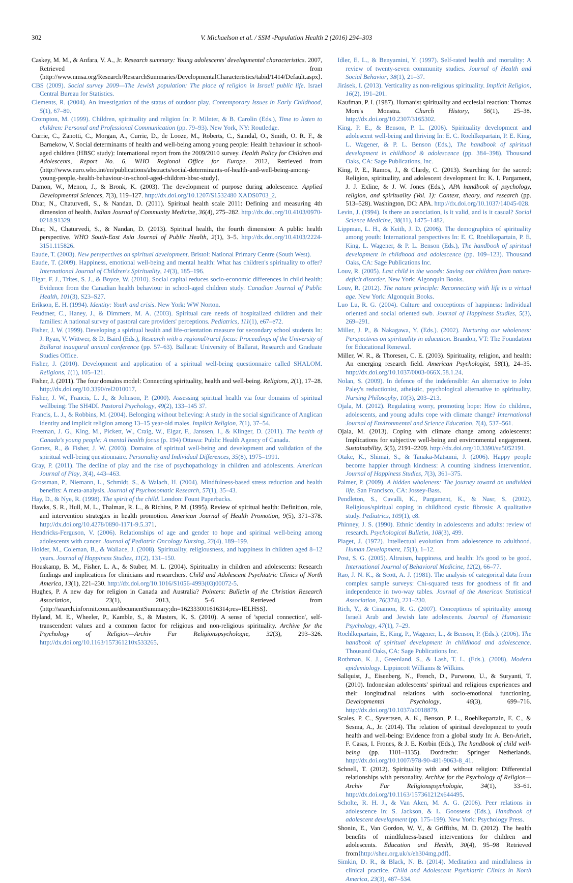302 V. Michaelson et al. / SSM -Population Health 2 (2016) 294–303
Caskey, M. M., & Anfara, V. A., Jr. Research summary: Young adolescents' developmental characteristics. 2007, Retrieved from ⟨http://www.nmsa.org/Research/ResearchSummaries/DevelopmentalCharacteristics/tabid/1414/Default.aspx⟩.
CBS (2009). Social survey 2009—The Jewish population: The place of religion in Israeli public life. Israel Central Bureau for Statistics.
Clements, R. (2004). An investigation of the status of outdoor play. Contemporary Issues in Early Childhood, 5(1), 67–80.
Crompton, M. (1999). Children, spirituality and religion In: P. Milnter, & B. Carolin (Eds.), Time to listen to children: Personal and Professional Communication (pp. 79–93). New York, NY: Routledge.
Currie, C., Zanotti, C., Morgan, A., Currie, D., de Looze, M., Roberts, C., Samdal, O., Smith, O. R. F., & Barnekow, V. Social determinants of health and well-being among young people: Health behaviour in school-aged children (HBSC study): International report from the 2009/2010 survey. Health Policy for Children and Adolescents, Report No. 6, WHO Regional Office for Europe. 2012, Retrieved from ⟨http://www.euro.who.int/en/publications/abstracts/social-determinants-of-health-and-well-being-among-young-people.-health-behaviour-in-school-aged-children-hbsc-study⟩.
Damon, W., Menon, J., & Bronk, K. (2003). The development of purpose during adolescence. Applied Developmental Sciences, 7(3), 119–127. http://dx.doi.org/10.1207/S1532480 XADS0703_2.
Dhar, N., Chaturvedi, S., & Nandan, D. (2011). Spiritual health scale 2011: Defining and measuring 4th dimension of health. Indian Journal of Community Medicine, 36(4), 275–282. http://dx.doi.org/10.4103/0970-0218.91329.
Dhar, N., Chaturvedi, S., & Nandan, D. (2013). Spiritual health, the fourth dimension: A public health perspective. WHO South-East Asia Journal of Public Health, 2(1), 3–5. http://dx.doi.org/10.4103/2224-3151.115826.
Eaude, T. (2003). New perspectives on spiritual development. Bristol: National Primary Centre (South West).
Eaude, T. (2009). Happiness, emotional well-being and mental health: What has children's spirituality to offer? International Journal of Children's Spirituality, 14(3), 185–196.
Elgar, F. J., Trites, S. J., & Boyce, W. (2010). Social capital reduces socio-economic differences in child health: Evidence from the Canadian health behaviour in school-aged children study. Canadian Journal of Public Health, 101(3), S23–S27.
Erikson, E. H. (1994). Identity: Youth and crisis. New York: WW Norton.
Feudtner, C., Haney, J., & Dimmers, M. A. (2003). Spiritual care needs of hospitalized children and their families: A national survey of pastoral care providers' perceptions. Pediatrics, 111(1), e67–e72.
Fisher, J. W. (1999). Developing a spiritual health and life-orientation measure for secondary school students In: J. Ryan, V. Wittwer, & D. Baird (Eds.), Research with a regional/rural focus: Proceedings of the University of Ballarat inaugural annual conference (pp. 57–63). Ballarat: University of Ballarat, Research and Graduate Studies Office.
Fisher, J. (2010). Development and application of a spiritual well-being questionnaire called SHALOM. Religions, 1(1), 105–121.
Fisher, J. (2011). The four domains model: Connecting spirituality, health and well-being. Religions, 2(1), 17–28. http://dx.doi.org/10.3390/rel2010017.
Fisher, J. W., Francis, L. J., & Johnson, P. (2000). Assessing spiritual health via four domains of spiritual wellbeing: The SH4DI. Pastoral Psychology, 49(2), 133–145 37.
Francis, L. J., & Robbins, M. (2004). Belonging without believing: A study in the social significance of Anglican identity and implicit religion among 13–15 year-old males. Implicit Religion, 7(1), 37–54.
Freeman, J. G., King, M., Pickett, W., Craig, W., Elgar, F., Janssen, I., & Klinger, D. (2011). The health of Canada's young people: A mental health focus (p. 194) Ottawa: Public Health Agency of Canada.
Gomez, R., & Fisher, J. W. (2003). Domains of spiritual well-being and development and validation of the spiritual well-being questionnaire. Personality and Individual Differences, 35(8), 1975–1991.
Gray, P. (2011). The decline of play and the rise of psychopathology in children and adolescents. American Journal of Play, 3(4), 443–463.
Grossman, P., Niemann, L., Schmidt, S., & Walach, H. (2004). Mindfulness-based stress reduction and health benefits: A meta-analysis. Journal of Psychosomatic Research, 57(1), 35–43.
Hay, D., & Nye, R. (1998). The spirit of the child. London: Fount Paperbacks.
Hawks, S. R., Hull, M. L., Thalman, R. L., & Richins, P. M. (1995). Review of spiritual health: Definition, role, and intervention strategies in health promotion. American Journal of Health Promotion, 9(5), 371–378. http://dx.doi.org/10.4278/0890-1171-9.5.371.
Hendricks-Ferguson, V. (2006). Relationships of age and gender to hope and spiritual well-being among adolescents with cancer. Journal of Pediatric Oncology Nursing, 23(4), 189–199.
Holder, M., Coleman, B., & Wallace, J. (2008). Spirituality, religiousness, and happiness in children aged 8–12 years. Journal of Happiness Studies, 11(2), 131–150.
Houskamp, B. M., Fisher, L. A., & Stuber, M. L. (2004). Spirituality in children and adolescents: Research findings and implications for clinicians and researchers. Child and Adolescent Psychiatric Clinics of North America, 13(1), 221–230. http://dx.doi.org/10.1016/S1056-4993(03)00072-5.
Hughes, P. A new day for religion in Canada and Australia? Pointers: Bulletin of the Christian Research Association, 23(1), 2013, 5–6. Retrieved from ⟨http://search.informit.com.au/documentSummary;dn=162333001616314;res=IELHSS⟩.
Hyland, M. E., Wheeler, P., Kamble, S., & Masters, K. S. (2010). A sense of 'special connection', self-transcendent values and a common factor for religious and non-religious spirituality. Archive for the Psychology of Religion—Archiv Fur Religionspsychologie, 32(3), 293–326. http://dx.doi.org/10.1163/157361210x533265.
Idler, E. L., & Benyamini, Y. (1997). Self-rated health and mortality: A review of twenty-seven community studies. Journal of Health and Social Behavior, 38(1), 21–37.
Jirásek, I. (2013). Verticality as non-religious spirituality. Implicit Religion, 16(2), 191–201.
Kaufman, P. I. (1987). Humanist spirituality and ecclesial reaction: Thomas More's Monstra. Church History, 56(1), 25–38. http://dx.doi.org/10.2307/3165302.
King, P. E., & Benson, P. L. (2006). Spirituality development and adolescent well-being and thriving In: E. C. Roehlkepartain, P. E. King, L. Wagener, & P. L. Benson (Eds.), The handbook of spiritual development in childhood & adolescence (pp. 384–398). Thousand Oaks, CA: Sage Publications, Inc.
King, P. E., Ramos, J., & Clardy, C. (2013). Searching for the sacred: Religion, spirituality, and adolescent development In: K. I. Pargament, J. J. Exline, & J. W. Jones (Eds.), APA handbook of psychology, religion, and spirituality (Vol. 1): Context, theory, and research (pp. 513–528). Washington, DC: APA. http://dx.doi.org/10.1037/14045-028.
Levin, J. (1994). Is there an association, is it valid, and is it casual? Social Science Medicine, 38(11), 1475–1482.
Lippman, L. H., & Keith, J. D. (2006). The demographics of spirituality among youth: International perspectives In: E. C. Roehlkepartain, P. E. King, L. Wagener, & P. L. Benson (Eds.), The handbook of spiritual development in childhood and adolescence (pp. 109–123). Thousand Oaks, CA: Sage Publications Inc.
Louv, R. (2005). Last child in the woods: Saving our children from nature-deficit disorder. New York: Algonquin Books.
Louv, R. (2012). The nature principle: Reconnecting with life in a virtual age. New York: Algonquin Books.
Luo Lu, R. G. (2004). Culture and conceptions of happiness: Individual oriented and social oriented swb. Journal of Happiness Studies, 5(3), 269–291.
Miller, J. P., & Nakagawa, Y. (Eds.). (2002). Nurturing our wholeness: Perspectives on spirituality in education. Brandon, VT: The Foundation for Educational Renewal.
Miller, W. R., & Thoresen, C. E. (2003). Spirituality, religion, and health: An emerging research field. American Psychologist, 58(1), 24–35. http://dx.doi.org/10.1037/0003-066X.58.1.24.
Nolan, S. (2009). In defence of the indefensible: An alternative to John Paley's reductionist, atheistic, psychological alternative to spirituality. Nursing Philosophy, 10(3), 203–213.
Ojala, M. (2012). Regulating worry, promoting hope: How do children, adolescents, and young adults cope with climate change? International Journal of Environmental and Science Education, 7(4), 537–561.
Ojala, M. (2013). Coping with climate change among adolescents: Implications for subjective well-being and environmental engagement. Sustainability, 5(5), 2191–2209. http://dx.doi.org/10.3390/su5052191.
Otake, K., Shimai, S., & Tanaka-Matsumi, J. (2006). Happy people become happier through kindness: A counting kindness intervention. Journal of Happiness Studies, 7(3), 361–375.
Palmer, P. (2009). A hidden wholeness: The journey toward an undivided life. San Francisco, CA: Jossey-Bass.
Pendleton, S., Cavalli, K., Pargament, K., & Nasr, S. (2002). Religious/spiritual coping in childhood cystic fibrosis: A qualitative study. Pediatrics, 109(1), e8.
Phinney, J. S. (1990). Ethnic identity in adolescents and adults: review of research. Psychological Bulletin, 108(3), 499.
Piaget, J. (1972). Intellectual evolution from adolescence to adulthood. Human Development, 15(1), 1–12.
Post, S. G. (2005). Altruism, happiness, and health: It's good to be good. International Journal of Behavioral Medicine, 12(2), 66–77.
Rao, J. N. K., & Scott, A. J. (1981). The analysis of categorical data from complex sample surveys: Chi-squared tests for goodness of fit and independence in two-way tables. Journal of the American Statistical Association, 76(374), 221–230.
Rich, Y., & Cinamon, R. G. (2007). Conceptions of spirituality among Israeli Arab and Jewish late adolescents. Journal of Humanistic Psychology, 47(1), 7–29.
Roehlkepartain, E., King, P., Wagener, L., & Benson, P. (Eds.). (2006). The handbook of spiritual development in childhood and adolescence. Thousand Oaks, CA: Sage Publications Inc.
Rothman, K. J., Greenland, S., & Lash, T. L. (Eds.). (2008). Modern epidemiology. Lippincott Williams & Wilkins.
Sallquist, J., Eisenberg, N., French, D., Purwono, U., & Suryanti, T. (2010). Indonesian adolescents' spiritual and religious experiences and their longitudinal relations with socio-emotional functioning. Developmental Psychology, 46(3), 699–716. http://dx.doi.org/10.1037/a0018879.
Scales, P. C., Syvertsen, A. K., Benson, P. L., Roehlkepartain, E. C., & Sesma, A., Jr. (2014). The relation of spiritual development to youth health and well-being: Evidence from a global study In: A. Ben-Arieh, F. Casas, I. Frones, & J. E. Korbin (Eds.), The handbook of child well-being (pp. 1101–1135). Dordrecht: Springer Netherlands. http://dx.doi.org/10.1007/978-90-481-9063-8_41.
Schnell, T. (2012). Spirituality with and without religion: Differential relationships with personality. Archive for the Psychology of Religion—Archiv Fur Religionspsychologie, 34(1), 33–61. http://dx.doi.org/10.1163/157361212x644495.
Scholte, R. H. J., & Van Aken, M. A. G. (2006). Peer relations in adolescence In: S. Jackson, & L. Goossens (Eds.), Handbook of adolescent development (pp. 175–199). New York: Psychology Press.
Shonin, E., Van Gordon, W. V., & Griffiths, M. D. (2012). The health benefits of mindfulness-based interventions for children and adolescents. Education and Health, 30(4), 95–98 Retrieved from⟨http://sheu.org.uk/x/eh304mg.pdf⟩.
Simkin, D. R., & Black, N. B. (2014). Meditation and mindfulness in clinical practice. Child and Adolescent Psychiatric Clinics in North America, 23(3), 487–534.